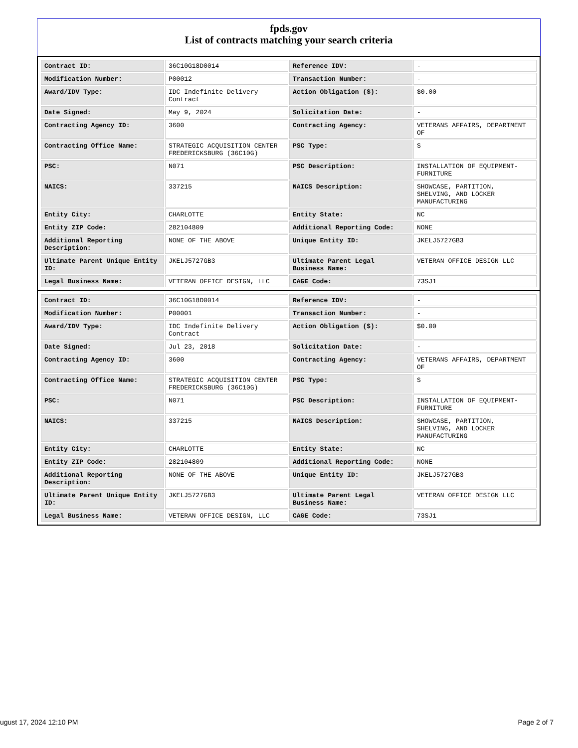fpds.gov
List of contracts matching your search criteria
| Contract ID: | 36C10G18D0014 | Reference IDV: | - |
| Modification Number: | P00012 | Transaction Number: | - |
| Award/IDV Type: | IDC Indefinite Delivery Contract | Action Obligation ($): | $0.00 |
| Date Signed: | May 9, 2024 | Solicitation Date: | - |
| Contracting Agency ID: | 3600 | Contracting Agency: | VETERANS AFFAIRS, DEPARTMENT OF |
| Contracting Office Name: | STRATEGIC ACQUISITION CENTER FREDERICKSBURG (36C10G) | PSC Type: | S |
| PSC: | N071 | PSC Description: | INSTALLATION OF EQUIPMENT-FURNITURE |
| NAICS: | 337215 | NAICS Description: | SHOWCASE, PARTITION, SHELVING, AND LOCKER MANUFACTURING |
| Entity City: | CHARLOTTE | Entity State: | NC |
| Entity ZIP Code: | 282104809 | Additional Reporting Code: | NONE |
| Additional Reporting Description: | NONE OF THE ABOVE | Unique Entity ID: | JKELJ5727GB3 |
| Ultimate Parent Unique Entity ID: | JKELJ5727GB3 | Ultimate Parent Legal Business Name: | VETERAN OFFICE DESIGN LLC |
| Legal Business Name: | VETERAN OFFICE DESIGN, LLC | CAGE Code: | 73SJ1 |
| Contract ID: | 36C10G18D0014 | Reference IDV: | - |
| Modification Number: | P00001 | Transaction Number: | - |
| Award/IDV Type: | IDC Indefinite Delivery Contract | Action Obligation ($): | $0.00 |
| Date Signed: | Jul 23, 2018 | Solicitation Date: | - |
| Contracting Agency ID: | 3600 | Contracting Agency: | VETERANS AFFAIRS, DEPARTMENT OF |
| Contracting Office Name: | STRATEGIC ACQUISITION CENTER FREDERICKSBURG (36C10G) | PSC Type: | S |
| PSC: | N071 | PSC Description: | INSTALLATION OF EQUIPMENT-FURNITURE |
| NAICS: | 337215 | NAICS Description: | SHOWCASE, PARTITION, SHELVING, AND LOCKER MANUFACTURING |
| Entity City: | CHARLOTTE | Entity State: | NC |
| Entity ZIP Code: | 282104809 | Additional Reporting Code: | NONE |
| Additional Reporting Description: | NONE OF THE ABOVE | Unique Entity ID: | JKELJ5727GB3 |
| Ultimate Parent Unique Entity ID: | JKELJ5727GB3 | Ultimate Parent Legal Business Name: | VETERAN OFFICE DESIGN LLC |
| Legal Business Name: | VETERAN OFFICE DESIGN, LLC | CAGE Code: | 73SJ1 |
ugust 17, 2024 12:10 PM Page 2 of 7